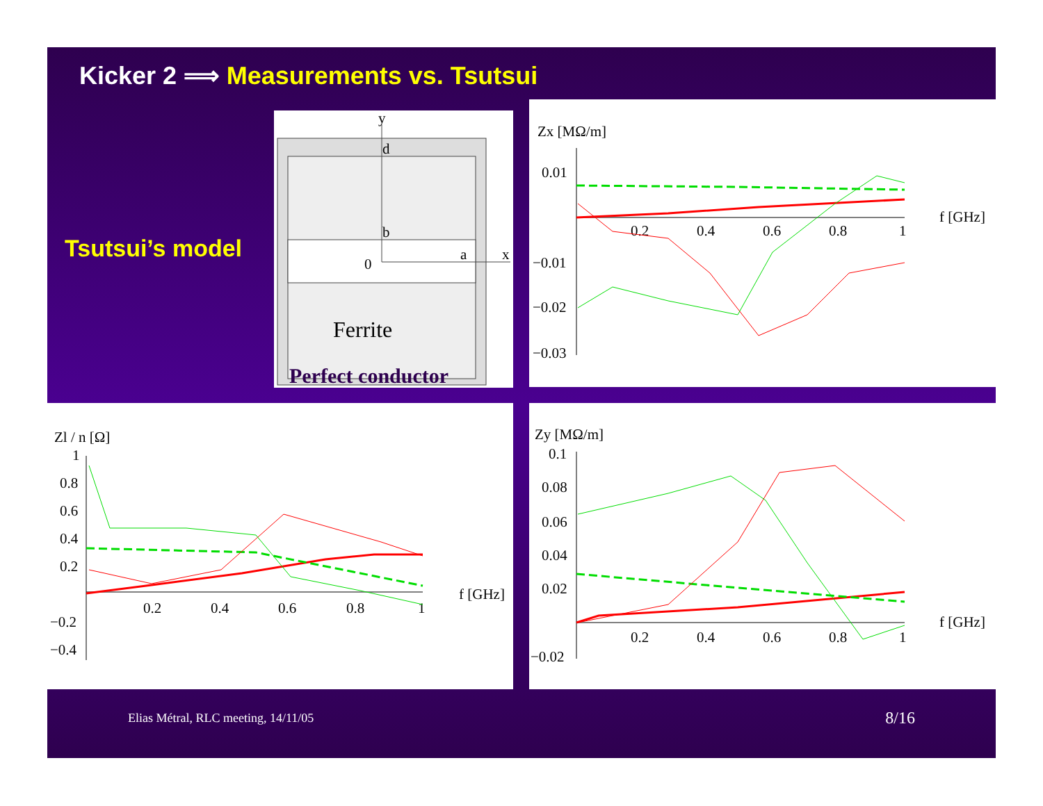Kicker 2 ⟹ Measurements vs. Tsutsui
Tsutsui’s model
y
d
b
0
a
x
Ferrite
Perfect conductor
Zx [MΩ/m]
0.01
−0.01
−0.02
−0.03
0.2
0.4
0.6
0.8
1
f [GHz]
Zl / n [Ω]
1
0.8
0.6
0.4
0.2
−0.2
−0.4
0.2
0.4
0.6
0.8
1
f [GHz]
Zy [MΩ/m]
0.1
0.08
0.06
0.04
0.02
−0.02
0.2
0.4
0.6
0.8
1
f [GHz]
Elias Métral, RLC meeting, 14/11/05
8/16